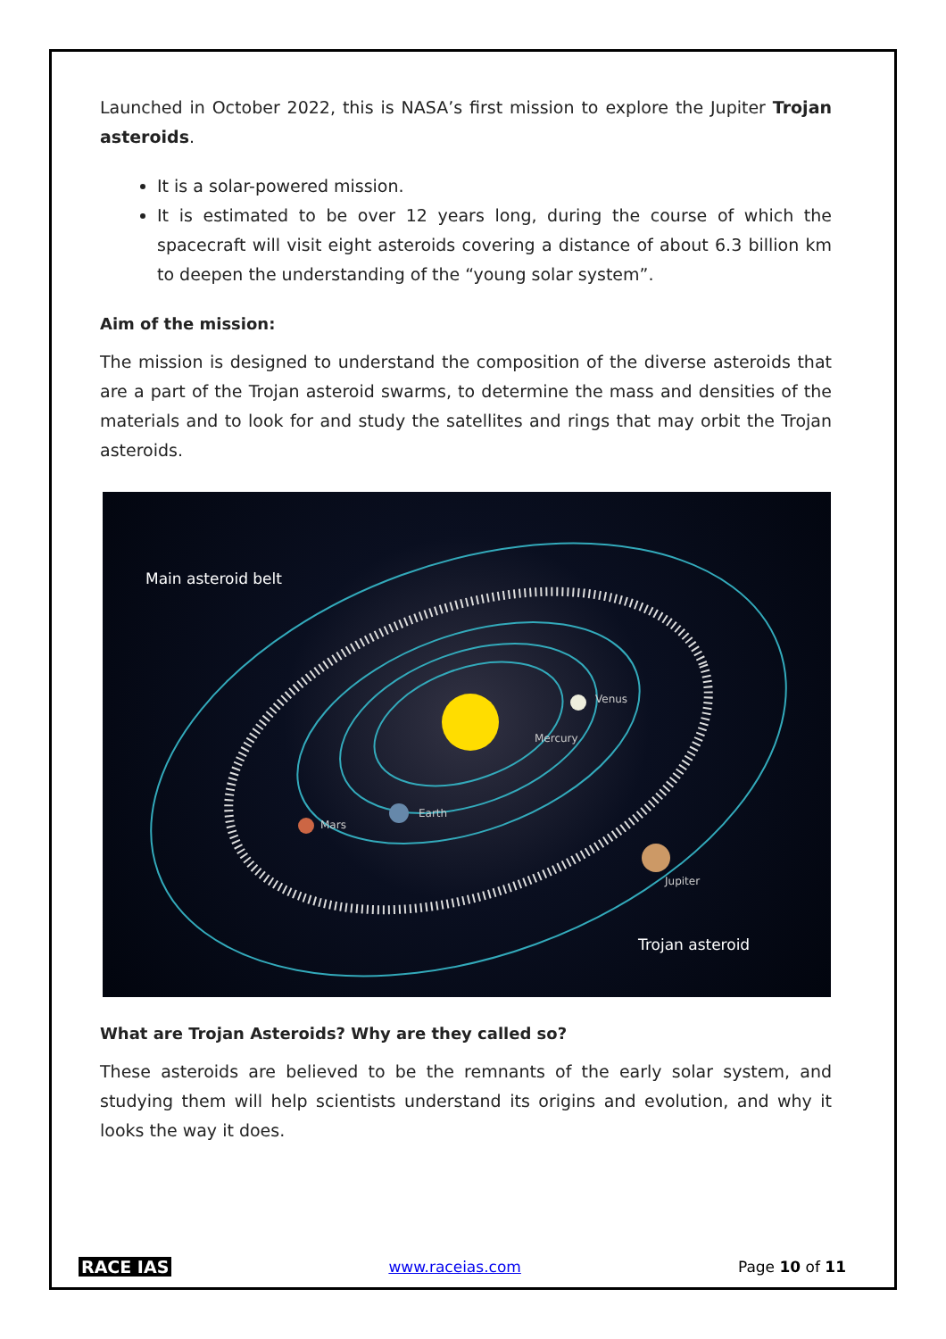Launched in October 2022, this is NASA’s first mission to explore the Jupiter Trojan asteroids.
It is a solar-powered mission.
It is estimated to be over 12 years long, during the course of which the spacecraft will visit eight asteroids covering a distance of about 6.3 billion km to deepen the understanding of the “young solar system”.
Aim of the mission:
The mission is designed to understand the composition of the diverse asteroids that are a part of the Trojan asteroid swarms, to determine the mass and densities of the materials and to look for and study the satellites and rings that may orbit the Trojan asteroids.
Main asteroid belt
Venus
Mercury
Earth
Mars
Jupiter
Trojan asteroid
What are Trojan Asteroids? Why are they called so?
These asteroids are believed to be the remnants of the early solar system, and studying them will help scientists understand its origins and evolution, and why it looks the way it does.
RACE IAS www.raceias.com Page 10 of 11